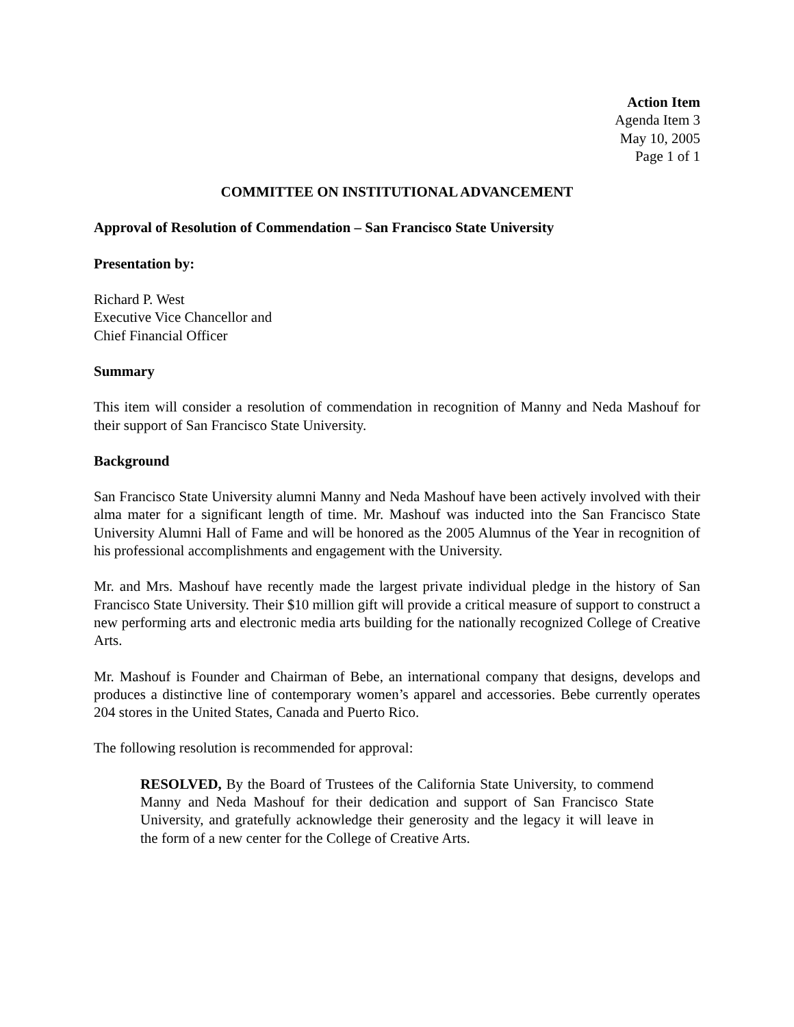Action Item
Agenda Item 3
May 10, 2005
Page 1 of 1
COMMITTEE ON INSTITUTIONAL ADVANCEMENT
Approval of Resolution of Commendation – San Francisco State University
Presentation by:
Richard P. West
Executive Vice Chancellor and
Chief Financial Officer
Summary
This item will consider a resolution of commendation in recognition of Manny and Neda Mashouf for their support of San Francisco State University.
Background
San Francisco State University alumni Manny and Neda Mashouf have been actively involved with their alma mater for a significant length of time. Mr. Mashouf was inducted into the San Francisco State University Alumni Hall of Fame and will be honored as the 2005 Alumnus of the Year in recognition of his professional accomplishments and engagement with the University.
Mr. and Mrs. Mashouf have recently made the largest private individual pledge in the history of San Francisco State University. Their $10 million gift will provide a critical measure of support to construct a new performing arts and electronic media arts building for the nationally recognized College of Creative Arts.
Mr. Mashouf is Founder and Chairman of Bebe, an international company that designs, develops and produces a distinctive line of contemporary women’s apparel and accessories. Bebe currently operates 204 stores in the United States, Canada and Puerto Rico.
The following resolution is recommended for approval:
RESOLVED, By the Board of Trustees of the California State University, to commend Manny and Neda Mashouf for their dedication and support of San Francisco State University, and gratefully acknowledge their generosity and the legacy it will leave in the form of a new center for the College of Creative Arts.